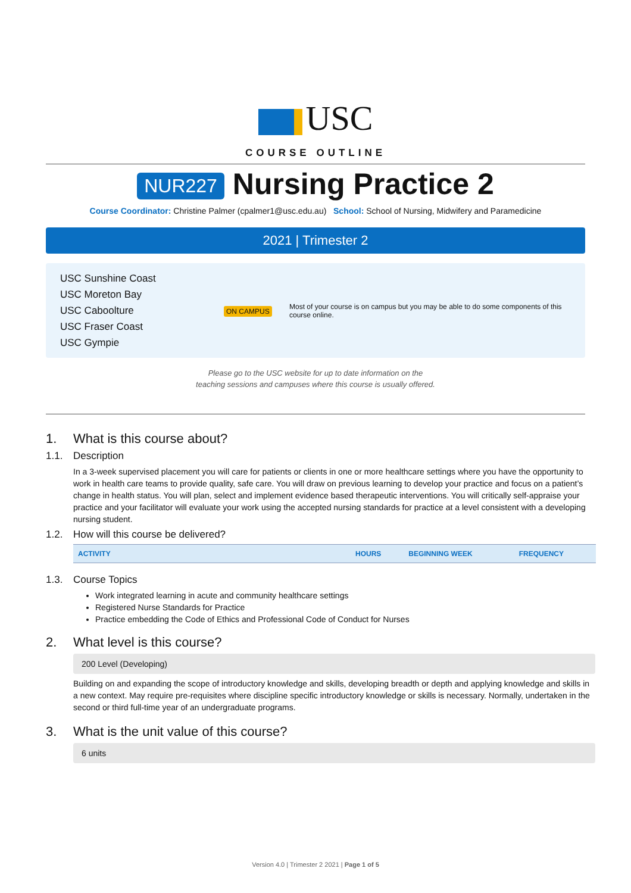USC
COURSE OUTLINE
NUR227 Nursing Practice 2
Course Coordinator: Christine Palmer (cpalmer1@usc.edu.au) School: School of Nursing, Midwifery and Paramedicine
2021 | Trimester 2
USC Sunshine Coast
USC Moreton Bay
USC Caboolture
USC Fraser Coast
USC Gympie
ON CAMPUS
Most of your course is on campus but you may be able to do some components of this course online.
Please go to the USC website for up to date information on the
teaching sessions and campuses where this course is usually offered.
1. What is this course about?
1.1. Description
In a 3-week supervised placement you will care for patients or clients in one or more healthcare settings where you have the opportunity to work in health care teams to provide quality, safe care. You will draw on previous learning to develop your practice and focus on a patient’s change in health status. You will plan, select and implement evidence based therapeutic interventions. You will critically self-appraise your practice and your facilitator will evaluate your work using the accepted nursing standards for practice at a level consistent with a developing nursing student.
1.2. How will this course be delivered?
| ACTIVITY | HOURS | BEGINNING WEEK | FREQUENCY |
| --- | --- | --- | --- |
1.3. Course Topics
Work integrated learning in acute and community healthcare settings
Registered Nurse Standards for Practice
Practice embedding the Code of Ethics and Professional Code of Conduct for Nurses
2. What level is this course?
200 Level (Developing)
Building on and expanding the scope of introductory knowledge and skills, developing breadth or depth and applying knowledge and skills in a new context. May require pre-requisites where discipline specific introductory knowledge or skills is necessary. Normally, undertaken in the second or third full-time year of an undergraduate programs.
3. What is the unit value of this course?
6 units
Version 4.0 | Trimester 2 2021 | Page 1 of 5